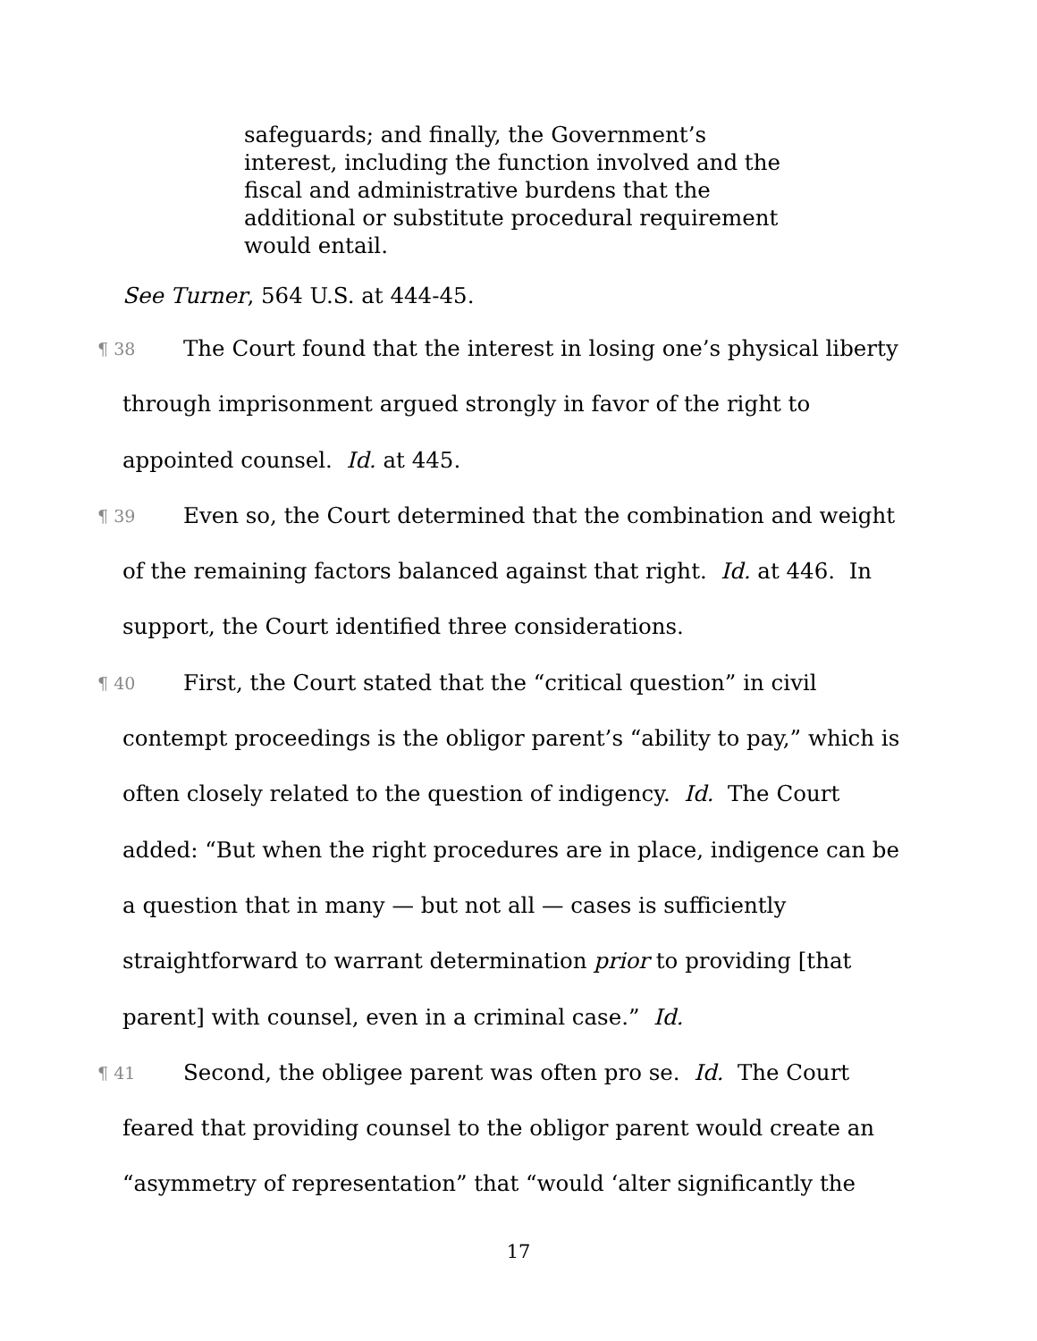safeguards; and finally, the Government’s interest, including the function involved and the fiscal and administrative burdens that the additional or substitute procedural requirement would entail.
See Turner, 564 U.S. at 444-45.
¶ 38 The Court found that the interest in losing one’s physical liberty through imprisonment argued strongly in favor of the right to appointed counsel. Id. at 445.
¶ 39 Even so, the Court determined that the combination and weight of the remaining factors balanced against that right. Id. at 446. In support, the Court identified three considerations.
¶ 40 First, the Court stated that the “critical question” in civil contempt proceedings is the obligor parent’s “ability to pay,” which is often closely related to the question of indigency. Id. The Court added: “But when the right procedures are in place, indigence can be a question that in many — but not all — cases is sufficiently straightforward to warrant determination prior to providing [that parent] with counsel, even in a criminal case.” Id.
¶ 41 Second, the obligee parent was often pro se. Id. The Court feared that providing counsel to the obligor parent would create an “asymmetry of representation” that “would ‘alter significantly the
17